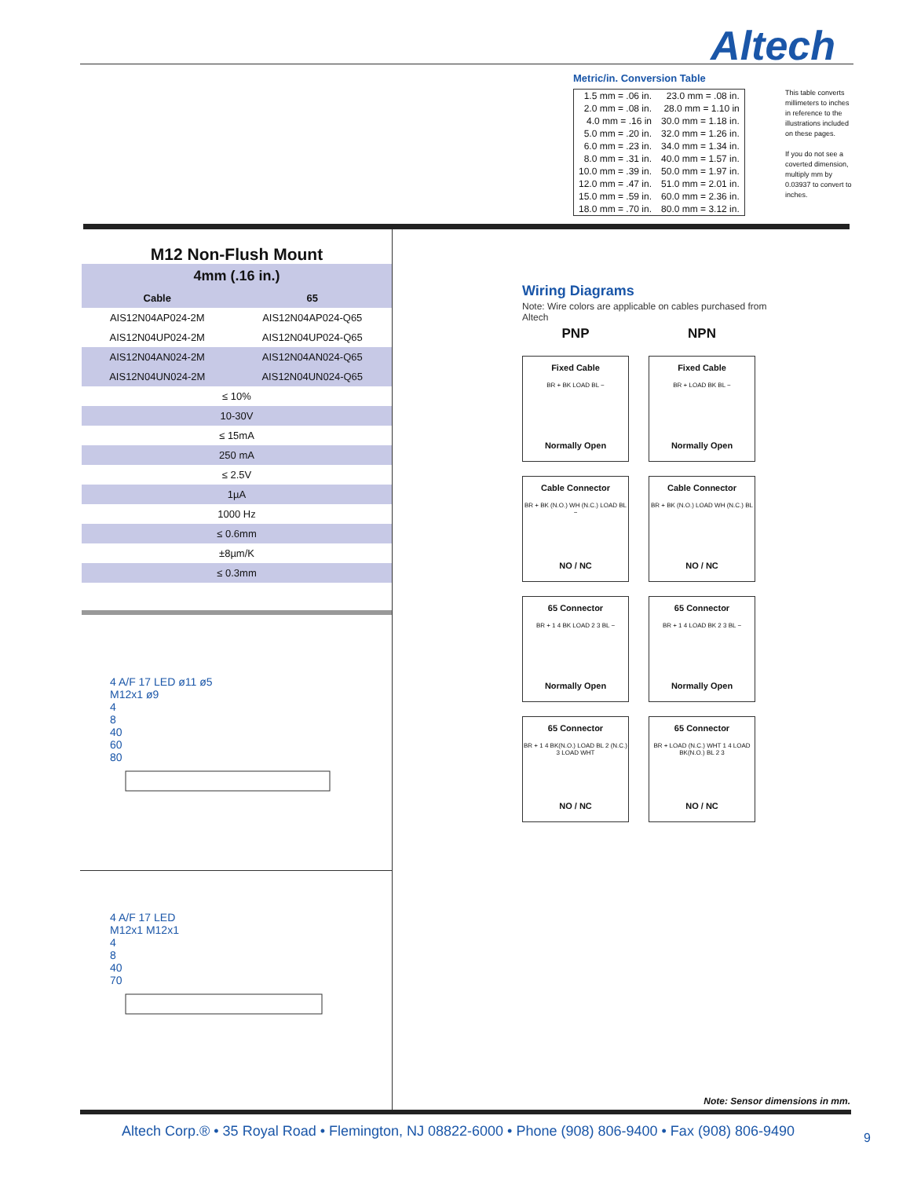Altech
Metric/in. Conversion Table
| 1.5 mm = .06 in. | 23.0 mm = .08 in. |
| 2.0 mm = .08 in. | 28.0 mm = 1.10 in |
| 4.0 mm = .16 in | 30.0 mm = 1.18 in. |
| 5.0 mm = .20 in. | 32.0 mm = 1.26 in. |
| 6.0 mm = .23 in. | 34.0 mm = 1.34 in. |
| 8.0 mm = .31 in. | 40.0 mm = 1.57 in. |
| 10.0 mm = .39 in. | 50.0 mm = 1.97 in. |
| 12.0 mm = .47 in. | 51.0 mm = 2.01 in. |
| 15.0 mm = .59 in. | 60.0 mm = 2.36 in. |
| 18.0 mm = .70 in. | 80.0 mm = 3.12 in. |
This table converts millimeters to inches in reference to the illustrations included on these pages.
If you do not see a coverted dimension, multiply mm by 0.03937 to convert to inches.
M12 Non-Flush Mount
| 4mm (.16 in.) | |
| --- | --- |
| Cable | 65 |
| AIS12N04AP024-2M | AIS12N04AP024-Q65 |
| AIS12N04UP024-2M | AIS12N04UP024-Q65 |
| AIS12N04AN024-2M | AIS12N04AN024-Q65 |
| AIS12N04UN024-2M | AIS12N04UN024-Q65 |
| ≤ 10% | |
| 10-30V | |
| ≤ 15mA | |
| 250 mA | |
| ≤ 2.5V | |
| 1µA | |
| 1000 Hz | |
| ≤ 0.6mm | |
| ±8µm/K | |
| ≤ 0.3mm | |
4 A/F 17 LED ø11 ø5
M12x1 ø9
4
8
40
60
80
4 A/F 17 LED
M12x1 M12x1
4
8
40
70
Wiring Diagrams
Note: Wire colors are applicable on cables purchased from Altech
PNP
NPN
Fixed Cable
BR + BK LOAD BL −
Normally Open
Fixed Cable
BR + LOAD BK BL −
Normally Open
Cable Connector
BR + BK (N.O.) WH (N.C.) LOAD BL −
NO / NC
Cable Connector
BR + BK (N.O.) LOAD WH (N.C.) BL
NO / NC
65 Connector
BR + 1 4 BK LOAD 2 3 BL −
Normally Open
65 Connector
BR + 1 4 LOAD BK 2 3 BL −
Normally Open
65 Connector
BR + 1 4 BK(N.O.) LOAD BL 2 (N.C.) 3 LOAD WHT
NO / NC
65 Connector
BR + LOAD (N.C.) WHT 1 4 LOAD BK(N.O.) BL 2 3
NO / NC
Note: Sensor dimensions in mm.
Altech Corp.® • 35 Royal Road • Flemington, NJ 08822-6000 • Phone (908) 806-9400 • Fax (908) 806-9490
9